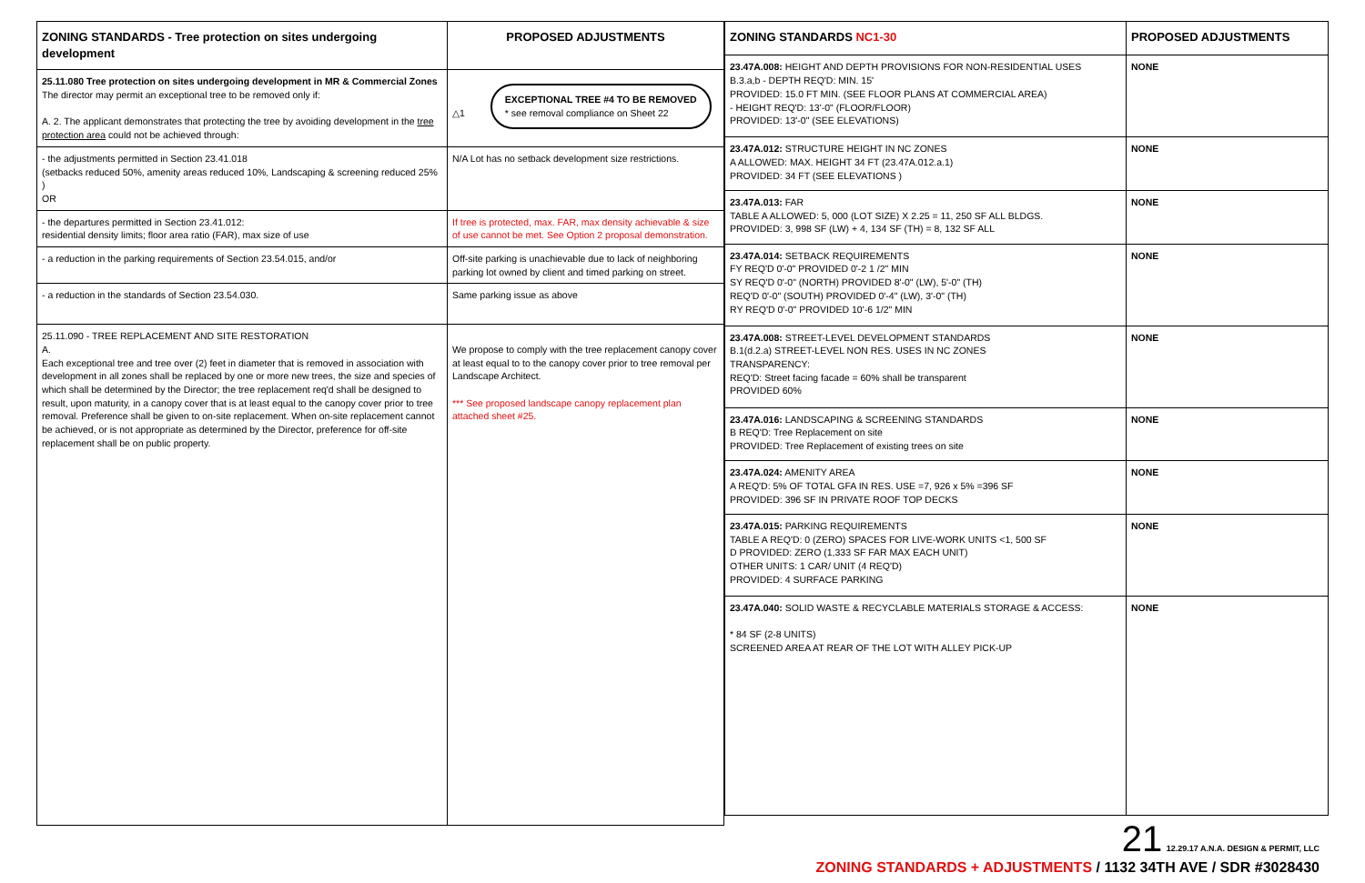| ZONING STANDARDS - Tree protection on sites undergoing development | PROPOSED ADJUSTMENTS |
| --- | --- |
| 25.11.080 Tree protection on sites undergoing development in MR & Commercial Zones The director may permit an exceptional tree to be removed only if: A. 2. The applicant demonstrates that protecting the tree by avoiding development in the tree protection area could not be achieved through: | △1 EXCEPTIONAL TREE #4 TO BE REMOVED * see removal compliance on Sheet 22 |
| - the adjustments permitted in Section 23.41.018 (setbacks reduced 50%, amenity areas reduced 10%, Landscaping & screening reduced 25% ) OR | N/A Lot has no setback development size restrictions. |
| - the departures permitted in Section 23.41.012: residential density limits; floor area ratio (FAR), max size of use | If tree is protected, max. FAR, max density achievable & size of use cannot be met. See Option 2 proposal demonstration. |
| - a reduction in the parking requirements of Section 23.54.015, and/or | Off-site parking is unachievable due to lack of neighboring parking lot owned by client and timed parking on street. |
| - a reduction in the standards of Section 23.54.030. | Same parking issue as above |
| 25.11.090 - TREE REPLACEMENT AND SITE RESTORATION A. Each exceptional tree and tree over (2) feet in diameter that is removed in association with development in all zones shall be replaced by one or more new trees, the size and species of which shall be determined by the Director; the tree replacement req'd shall be designed to result, upon maturity, in a canopy cover that is at least equal to the canopy cover prior to tree removal. Preference shall be given to on-site replacement. When on-site replacement cannot be achieved, or is not appropriate as determined by the Director, preference for off-site replacement shall be on public property. | We propose to comply with the tree replacement canopy cover at least equal to to the canopy cover prior to tree removal per Landscape Architect. *** See proposed landscape canopy replacement plan attached sheet #25. |
| ZONING STANDARDS NC1-30 | PROPOSED ADJUSTMENTS |
| --- | --- |
| 23.47A.008: HEIGHT AND DEPTH PROVISIONS FOR NON-RESIDENTIAL USES B.3.a,b - DEPTH REQ'D: MIN. 15' PROVIDED: 15.0 FT MIN. (SEE FLOOR PLANS AT COMMERCIAL AREA) - HEIGHT REQ'D: 13'-0" (FLOOR/FLOOR) PROVIDED: 13'-0" (SEE ELEVATIONS) | NONE |
| 23.47A.012: STRUCTURE HEIGHT IN NC ZONES A ALLOWED: MAX. HEIGHT 34 FT (23.47A.012.a.1) PROVIDED: 34 FT (SEE ELEVATIONS ) | NONE |
| 23.47A.013: FAR TABLE A ALLOWED: 5, 000 (LOT SIZE) X 2.25 = 11, 250 SF ALL BLDGS. PROVIDED: 3, 998 SF (LW) + 4, 134 SF (TH) = 8, 132 SF ALL | NONE |
| 23.47A.014: SETBACK REQUIREMENTS FY REQ'D 0'-0" PROVIDED 0'-2 1 /2" MIN SY REQ'D 0'-0" (NORTH) PROVIDED 8'-0" (LW), 5'-0" (TH) REQ'D 0'-0" (SOUTH) PROVIDED 0'-4" (LW), 3'-0" (TH) RY REQ'D 0'-0" PROVIDED 10'-6 1/2" MIN | NONE |
| 23.47A.008: STREET-LEVEL DEVELOPMENT STANDARDS B.1(d.2.a) STREET-LEVEL NON RES. USES IN NC ZONES TRANSPARENCY: REQ'D: Street facing facade = 60% shall be transparent PROVIDED 60% | NONE |
| 23.47A.016: LANDSCAPING & SCREENING STANDARDS B REQ'D: Tree Replacement on site PROVIDED: Tree Replacement of existing trees on site | NONE |
| 23.47A.024: AMENITY AREA A REQ'D: 5% OF TOTAL GFA IN RES. USE =7, 926 x 5% =396 SF PROVIDED: 396 SF IN PRIVATE ROOF TOP DECKS | NONE |
| 23.47A.015: PARKING REQUIREMENTS TABLE A REQ'D: 0 (ZERO) SPACES FOR LIVE-WORK UNITS <1, 500 SF D PROVIDED: ZERO (1,333 SF FAR MAX EACH UNIT) OTHER UNITS: 1 CAR/ UNIT (4 REQ'D) PROVIDED: 4 SURFACE PARKING | NONE |
| 23.47A.040: SOLID WASTE & RECYCLABLE MATERIALS STORAGE & ACCESS: * 84 SF (2-8 UNITS) SCREENED AREA AT REAR OF THE LOT WITH ALLEY PICK-UP | NONE |
21 12.29.17 A.N.A. DESIGN & PERMIT, LLC
ZONING STANDARDS + ADJUSTMENTS / 1132 34TH AVE / SDR #3028430